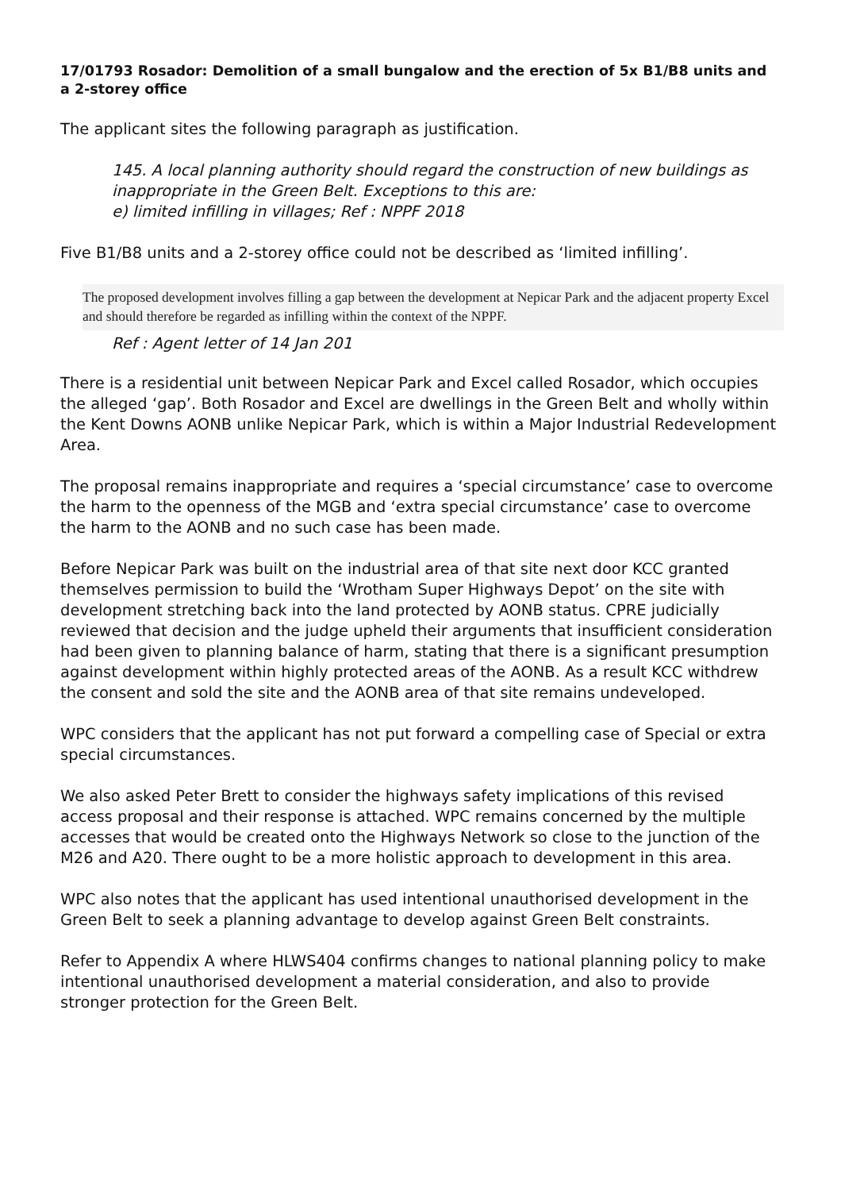17/01793 Rosador: Demolition of a small bungalow and the erection of 5x B1/B8 units and a 2-storey office
The applicant sites the following paragraph as justification.
145. A local planning authority should regard the construction of new buildings as inappropriate in the Green Belt. Exceptions to this are:
e) limited infilling in villages; Ref : NPPF 2018
Five B1/B8 units and a 2-storey office could not be described as ‘limited infilling’.
The proposed development involves filling a gap between the development at Nepicar Park and the adjacent property Excel and should therefore be regarded as infilling within the context of the NPPF.
Ref : Agent letter of 14 Jan 201
There is a residential unit between Nepicar Park and Excel called Rosador, which occupies the alleged ‘gap’. Both Rosador and Excel are dwellings in the Green Belt and wholly within the Kent Downs AONB unlike Nepicar Park, which is within a Major Industrial Redevelopment Area.
The proposal remains inappropriate and requires a ‘special circumstance’ case to overcome the harm to the openness of the MGB and ‘extra special circumstance’ case to overcome the harm to the AONB and no such case has been made.
Before Nepicar Park was built on the industrial area of that site next door KCC granted themselves permission to build the ‘Wrotham Super Highways Depot’ on the site with development stretching back into the land protected by AONB status. CPRE judicially reviewed that decision and the judge upheld their arguments that insufficient consideration had been given to planning balance of harm, stating that there is a significant presumption against development within highly protected areas of the AONB. As a result KCC withdrew the consent and sold the site and the AONB area of that site remains undeveloped.
WPC considers that the applicant has not put forward a compelling case of Special or extra special circumstances.
We also asked Peter Brett to consider the highways safety implications of this revised access proposal and their response is attached. WPC remains concerned by the multiple accesses that would be created onto the Highways Network so close to the junction of the M26 and A20. There ought to be a more holistic approach to development in this area.
WPC also notes that the applicant has used intentional unauthorised development in the Green Belt to seek a planning advantage to develop against Green Belt constraints.
Refer to Appendix A where HLWS404 confirms changes to national planning policy to make intentional unauthorised development a material consideration, and also to provide stronger protection for the Green Belt.